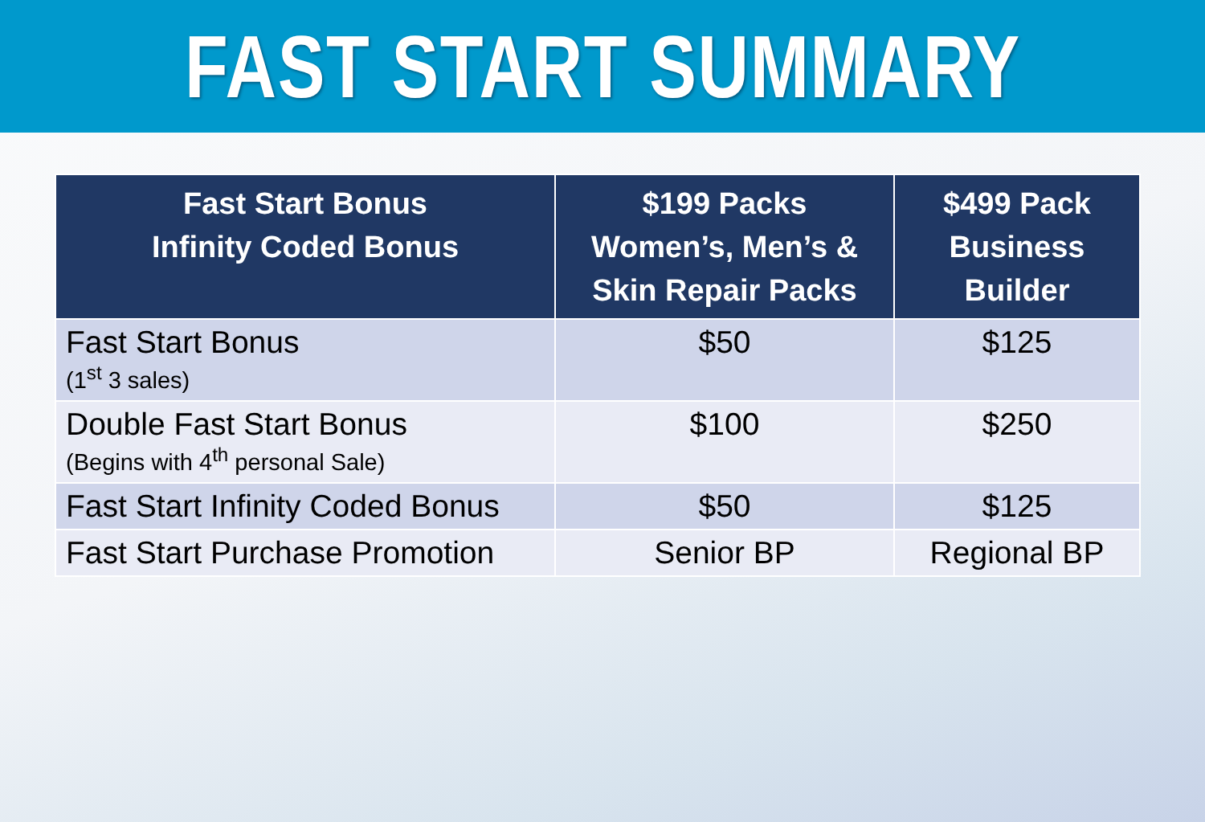FAST START SUMMARY
| Fast Start Bonus Infinity Coded Bonus | $199 Packs Women’s, Men’s & Skin Repair Packs | $499 Pack Business Builder |
| --- | --- | --- |
| Fast Start Bonus (1<sup>st</sup> 3 sales) | $50 | $125 |
| Double Fast Start Bonus (Begins with 4<sup>th</sup> personal Sale) | $100 | $250 |
| Fast Start Infinity Coded Bonus | $50 | $125 |
| Fast Start Purchase Promotion | Senior BP | Regional BP |